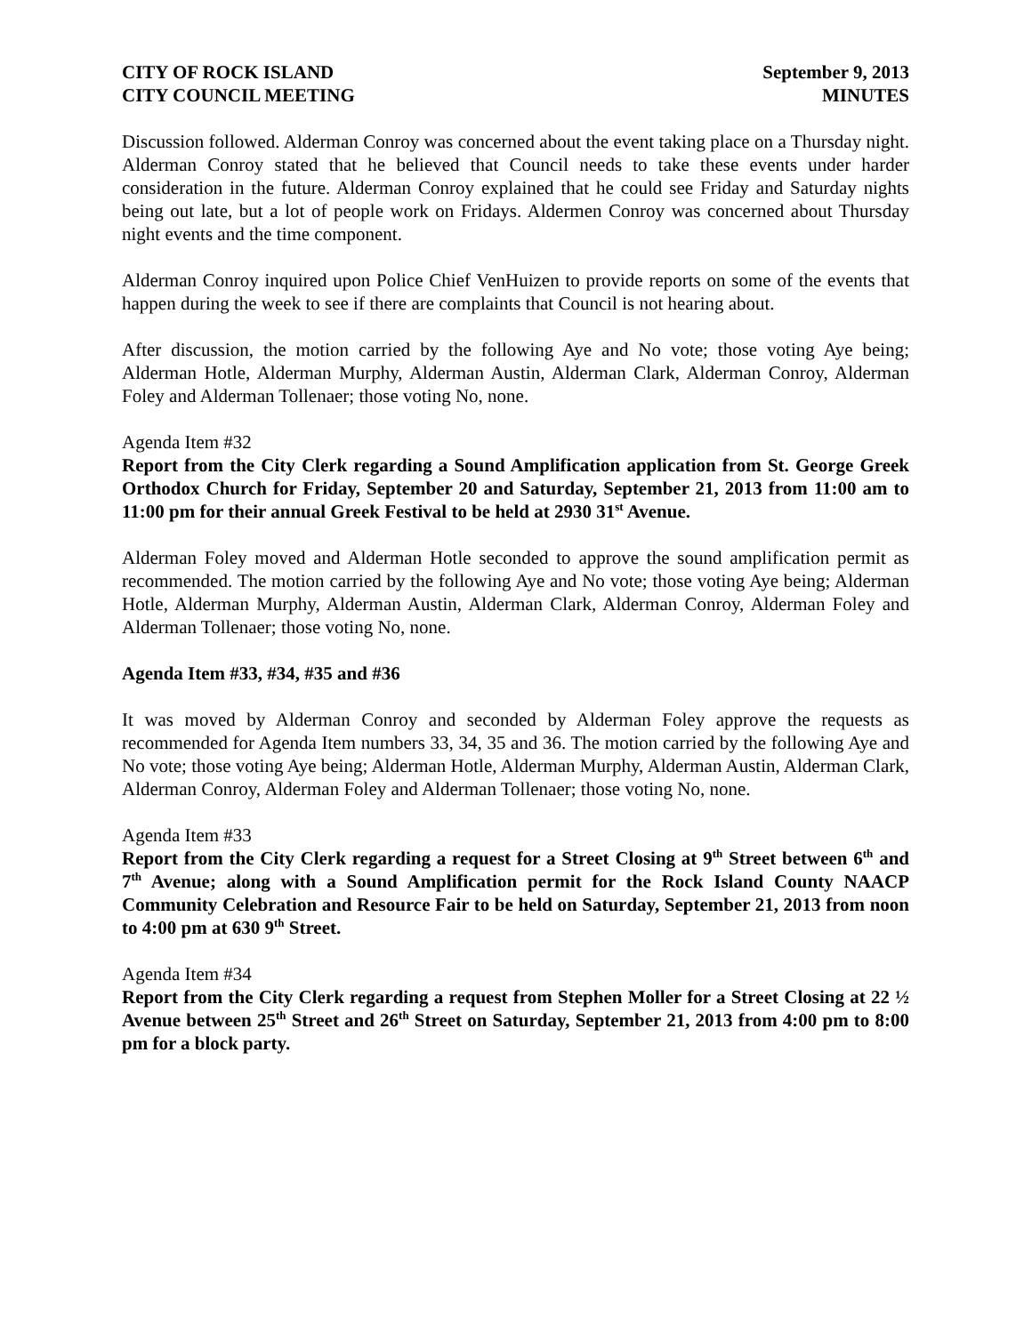CITY OF ROCK ISLAND September 9, 2013
CITY COUNCIL MEETING MINUTES
Discussion followed. Alderman Conroy was concerned about the event taking place on a Thursday night. Alderman Conroy stated that he believed that Council needs to take these events under harder consideration in the future. Alderman Conroy explained that he could see Friday and Saturday nights being out late, but a lot of people work on Fridays. Aldermen Conroy was concerned about Thursday night events and the time component.
Alderman Conroy inquired upon Police Chief VenHuizen to provide reports on some of the events that happen during the week to see if there are complaints that Council is not hearing about.
After discussion, the motion carried by the following Aye and No vote; those voting Aye being; Alderman Hotle, Alderman Murphy, Alderman Austin, Alderman Clark, Alderman Conroy, Alderman Foley and Alderman Tollenaer; those voting No, none.
Agenda Item #32
Report from the City Clerk regarding a Sound Amplification application from St. George Greek Orthodox Church for Friday, September 20 and Saturday, September 21, 2013 from 11:00 am to 11:00 pm for their annual Greek Festival to be held at 2930 31<sup>st</sup> Avenue.
Alderman Foley moved and Alderman Hotle seconded to approve the sound amplification permit as recommended. The motion carried by the following Aye and No vote; those voting Aye being; Alderman Hotle, Alderman Murphy, Alderman Austin, Alderman Clark, Alderman Conroy, Alderman Foley and Alderman Tollenaer; those voting No, none.
Agenda Item #33, #34, #35 and #36
It was moved by Alderman Conroy and seconded by Alderman Foley approve the requests as recommended for Agenda Item numbers 33, 34, 35 and 36. The motion carried by the following Aye and No vote; those voting Aye being; Alderman Hotle, Alderman Murphy, Alderman Austin, Alderman Clark, Alderman Conroy, Alderman Foley and Alderman Tollenaer; those voting No, none.
Agenda Item #33
Report from the City Clerk regarding a request for a Street Closing at 9<sup>th</sup> Street between 6<sup>th</sup> and 7<sup>th</sup> Avenue; along with a Sound Amplification permit for the Rock Island County NAACP Community Celebration and Resource Fair to be held on Saturday, September 21, 2013 from noon to 4:00 pm at 630 9<sup>th</sup> Street.
Agenda Item #34
Report from the City Clerk regarding a request from Stephen Moller for a Street Closing at 22 ½ Avenue between 25<sup>th</sup> Street and 26<sup>th</sup> Street on Saturday, September 21, 2013 from 4:00 pm to 8:00 pm for a block party.